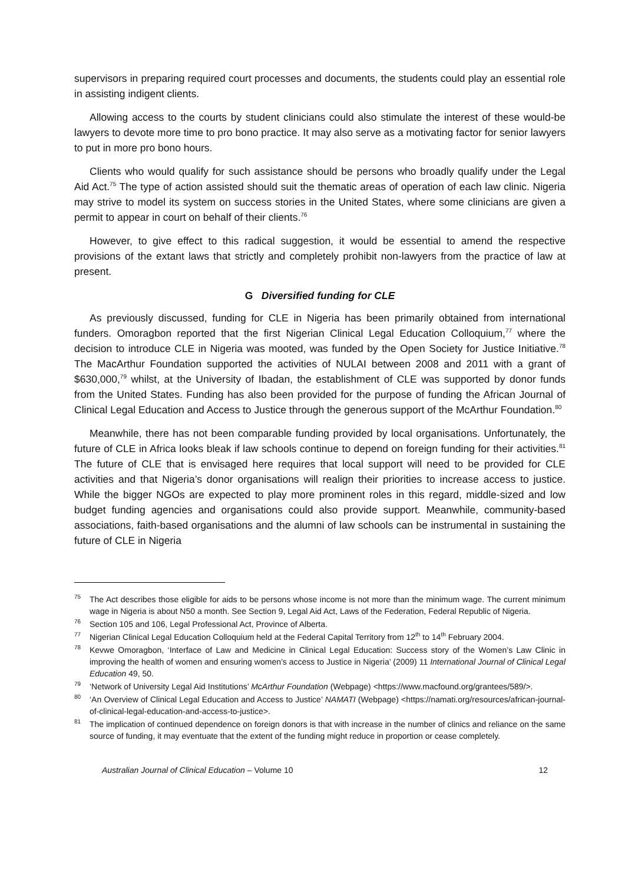supervisors in preparing required court processes and documents, the students could play an essential role in assisting indigent clients.
Allowing access to the courts by student clinicians could also stimulate the interest of these would-be lawyers to devote more time to pro bono practice. It may also serve as a motivating factor for senior lawyers to put in more pro bono hours.
Clients who would qualify for such assistance should be persons who broadly qualify under the Legal Aid Act.<sup>75</sup> The type of action assisted should suit the thematic areas of operation of each law clinic. Nigeria may strive to model its system on success stories in the United States, where some clinicians are given a permit to appear in court on behalf of their clients.<sup>76</sup>
However, to give effect to this radical suggestion, it would be essential to amend the respective provisions of the extant laws that strictly and completely prohibit non-lawyers from the practice of law at present.
G Diversified funding for CLE
As previously discussed, funding for CLE in Nigeria has been primarily obtained from international funders. Omoragbon reported that the first Nigerian Clinical Legal Education Colloquium,<sup>77</sup> where the decision to introduce CLE in Nigeria was mooted, was funded by the Open Society for Justice Initiative.<sup>78</sup> The MacArthur Foundation supported the activities of NULAI between 2008 and 2011 with a grant of $630,000,<sup>79</sup> whilst, at the University of Ibadan, the establishment of CLE was supported by donor funds from the United States. Funding has also been provided for the purpose of funding the African Journal of Clinical Legal Education and Access to Justice through the generous support of the McArthur Foundation.<sup>80</sup>
Meanwhile, there has not been comparable funding provided by local organisations. Unfortunately, the future of CLE in Africa looks bleak if law schools continue to depend on foreign funding for their activities.<sup>81</sup> The future of CLE that is envisaged here requires that local support will need to be provided for CLE activities and that Nigeria’s donor organisations will realign their priorities to increase access to justice. While the bigger NGOs are expected to play more prominent roles in this regard, middle-sized and low budget funding agencies and organisations could also provide support. Meanwhile, community-based associations, faith-based organisations and the alumni of law schools can be instrumental in sustaining the future of CLE in Nigeria
<sup>75</sup> The Act describes those eligible for aids to be persons whose income is not more than the minimum wage. The current minimum wage in Nigeria is about N50 a month. See Section 9, Legal Aid Act, Laws of the Federation, Federal Republic of Nigeria.
<sup>76</sup> Section 105 and 106, Legal Professional Act, Province of Alberta.
<sup>77</sup> Nigerian Clinical Legal Education Colloquium held at the Federal Capital Territory from 12<sup>th</sup> to 14<sup>th</sup> February 2004.
<sup>78</sup> Kevwe Omoragbon, ‘Interface of Law and Medicine in Clinical Legal Education: Success story of the Women’s Law Clinic in improving the health of women and ensuring women’s access to Justice in Nigeria’ (2009) 11 International Journal of Clinical Legal Education 49, 50.
<sup>79</sup> ‘Network of University Legal Aid Institutions’ McArthur Foundation (Webpage) <https://www.macfound.org/grantees/589/>.
<sup>80</sup> ‘An Overview of Clinical Legal Education and Access to Justice’ NAMATI (Webpage) <https://namati.org/resources/african-journal-of-clinical-legal-education-and-access-to-justice>.
<sup>81</sup> The implication of continued dependence on foreign donors is that with increase in the number of clinics and reliance on the same source of funding, it may eventuate that the extent of the funding might reduce in proportion or cease completely.
Australian Journal of Clinical Education – Volume 10 12